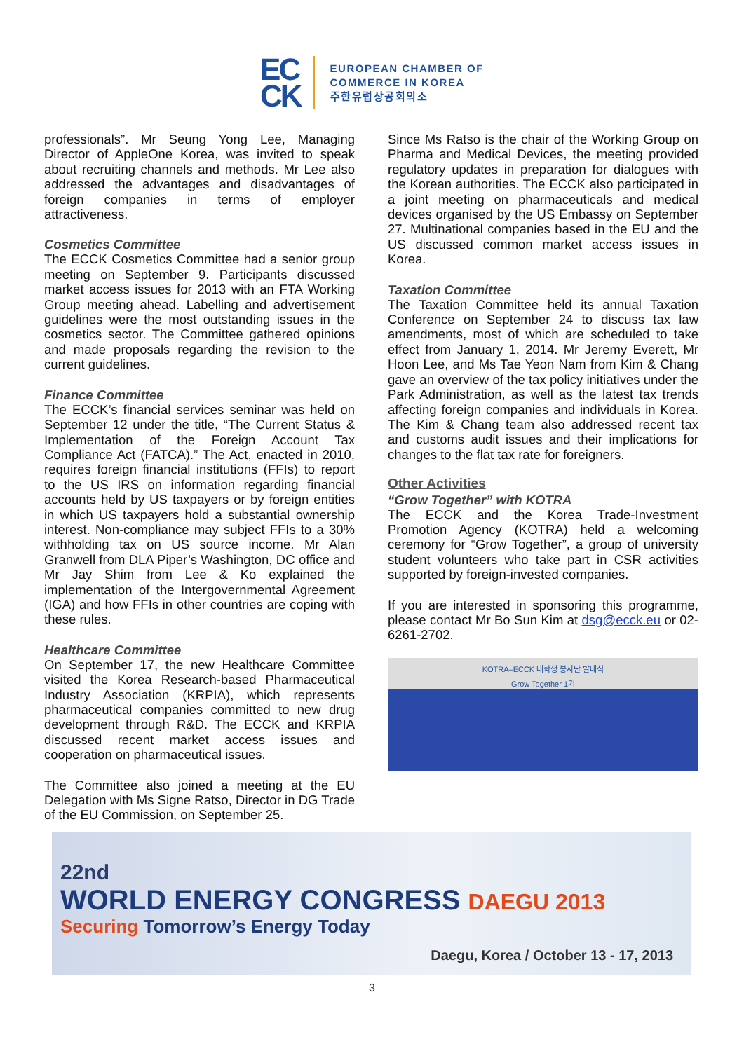EC
CK
EUROPEAN CHAMBER OF
COMMERCE IN KOREA
주한유럽상공회의소
professionals”. Mr Seung Yong Lee, Managing Director of AppleOne Korea, was invited to speak about recruiting channels and methods. Mr Lee also addressed the advantages and disadvantages of foreign companies in terms of employer attractiveness.
Cosmetics Committee
The ECCK Cosmetics Committee had a senior group meeting on September 9. Participants discussed market access issues for 2013 with an FTA Working Group meeting ahead. Labelling and advertisement guidelines were the most outstanding issues in the cosmetics sector. The Committee gathered opinions and made proposals regarding the revision to the current guidelines.
Finance Committee
The ECCK’s financial services seminar was held on September 12 under the title, “The Current Status & Implementation of the Foreign Account Tax Compliance Act (FATCA).” The Act, enacted in 2010, requires foreign financial institutions (FFIs) to report to the US IRS on information regarding financial accounts held by US taxpayers or by foreign entities in which US taxpayers hold a substantial ownership interest. Non-compliance may subject FFIs to a 30% withholding tax on US source income. Mr Alan Granwell from DLA Piper’s Washington, DC office and Mr Jay Shim from Lee & Ko explained the implementation of the Intergovernmental Agreement (IGA) and how FFIs in other countries are coping with these rules.
Healthcare Committee
On September 17, the new Healthcare Committee visited the Korea Research-based Pharmaceutical Industry Association (KRPIA), which represents pharmaceutical companies committed to new drug development through R&D. The ECCK and KRPIA discussed recent market access issues and cooperation on pharmaceutical issues.
The Committee also joined a meeting at the EU Delegation with Ms Signe Ratso, Director in DG Trade of the EU Commission, on September 25.
Since Ms Ratso is the chair of the Working Group on Pharma and Medical Devices, the meeting provided regulatory updates in preparation for dialogues with the Korean authorities. The ECCK also participated in a joint meeting on pharmaceuticals and medical devices organised by the US Embassy on September 27. Multinational companies based in the EU and the US discussed common market access issues in Korea.
Taxation Committee
The Taxation Committee held its annual Taxation Conference on September 24 to discuss tax law amendments, most of which are scheduled to take effect from January 1, 2014. Mr Jeremy Everett, Mr Hoon Lee, and Ms Tae Yeon Nam from Kim & Chang gave an overview of the tax policy initiatives under the Park Administration, as well as the latest tax trends affecting foreign companies and individuals in Korea. The Kim & Chang team also addressed recent tax and customs audit issues and their implications for changes to the flat tax rate for foreigners.
Other Activities
“Grow Together” with KOTRA
The ECCK and the Korea Trade-Investment Promotion Agency (KOTRA) held a welcoming ceremony for “Grow Together”, a group of university student volunteers who take part in CSR activities supported by foreign-invested companies.
If you are interested in sponsoring this programme, please contact Mr Bo Sun Kim at dsg@ecck.eu or 02-6261-2702.
KOTRA–ECCK 대학생 봉사단 발대식
Grow Together 1기
22nd
WORLD ENERGY CONGRESS DAEGU 2013
Securing Tomorrow’s Energy Today
Daegu, Korea / October 13 - 17, 2013
3